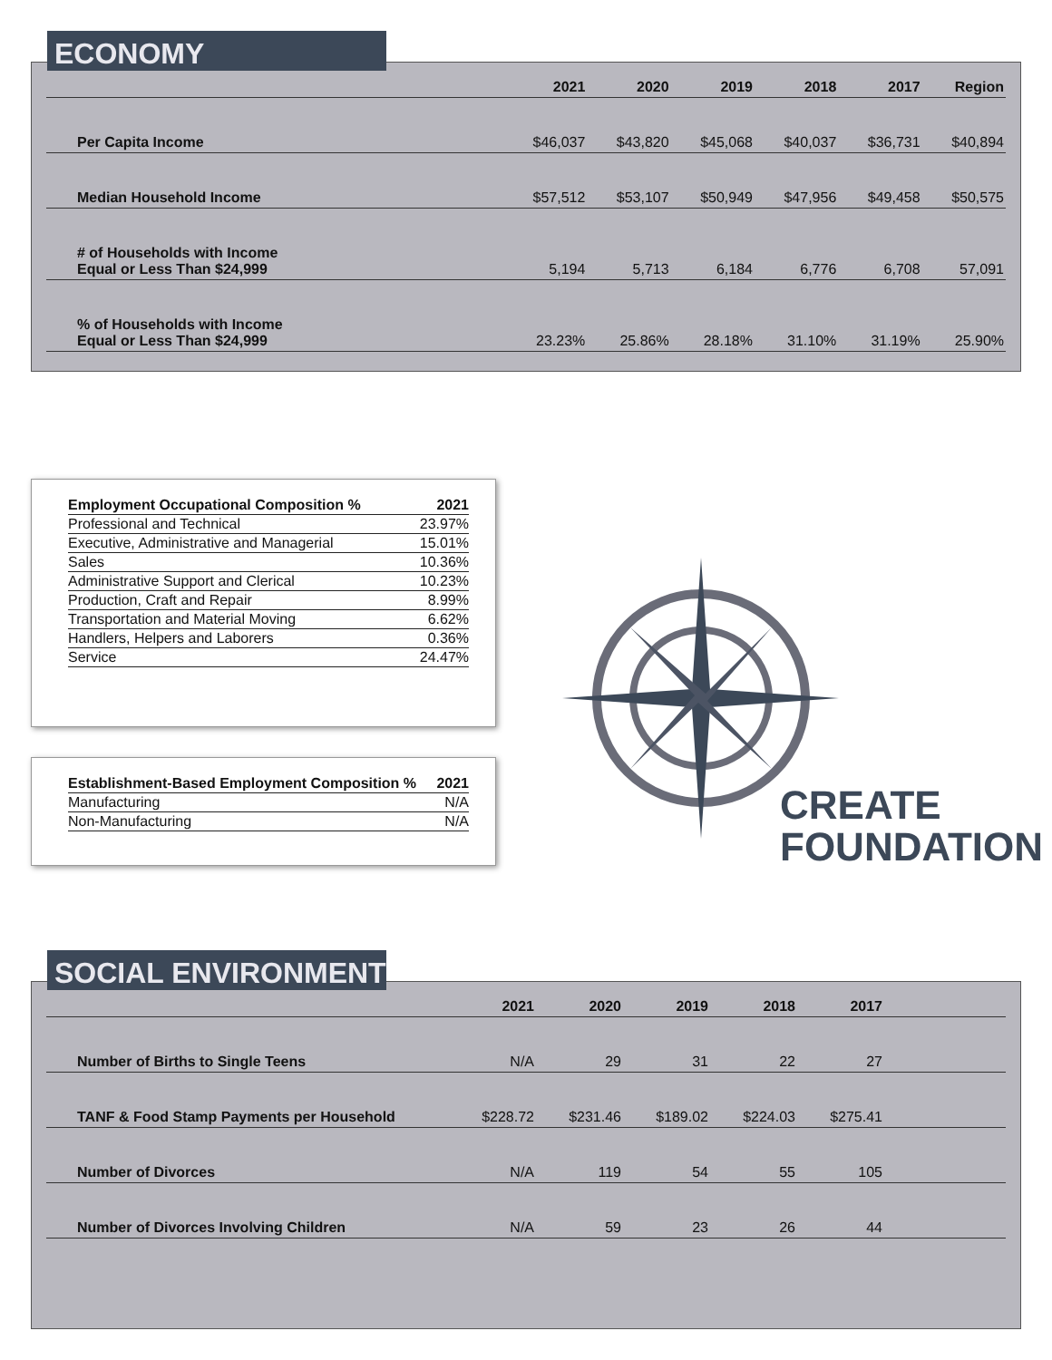| | 2021 | 2020 | 2019 | 2018 | 2017 | Region |
| --- | --- | --- | --- | --- | --- | --- |
| Per Capita Income | $46,037 | $43,820 | $45,068 | $40,037 | $36,731 | $40,894 |
| Median Household Income | $57,512 | $53,107 | $50,949 | $47,956 | $49,458 | $50,575 |
| # of Households with Income Equal or Less Than $24,999 | 5,194 | 5,713 | 6,184 | 6,776 | 6,708 | 57,091 |
| % of Households with Income Equal or Less Than $24,999 | 23.23% | 25.86% | 28.18% | 31.10% | 31.19% | 25.90% |
ECONOMY
| Employment Occupational Composition % | 2021 |
| --- | --- |
| Professional and Technical | 23.97% |
| Executive, Administrative and Managerial | 15.01% |
| Sales | 10.36% |
| Administrative Support and Clerical | 10.23% |
| Production, Craft and Repair | 8.99% |
| Transportation and Material Moving | 6.62% |
| Handlers, Helpers and Laborers | 0.36% |
| Service | 24.47% |
| Establishment-Based Employment Composition % | 2021 |
| --- | --- |
| Manufacturing | N/A |
| Non-Manufacturing | N/A |
CREATE
FOUNDATION
| | 2021 | 2020 | 2019 | 2018 | 2017 | |
| --- | --- | --- | --- | --- | --- | --- |
| Number of Births to Single Teens | N/A | 29 | 31 | 22 | 27 | |
| TANF & Food Stamp Payments per Household | $228.72 | $231.46 | $189.02 | $224.03 | $275.41 | |
| Number of Divorces | N/A | 119 | 54 | 55 | 105 | |
| Number of Divorces Involving Children | N/A | 59 | 23 | 26 | 44 | |
SOCIAL ENVIRONMENT